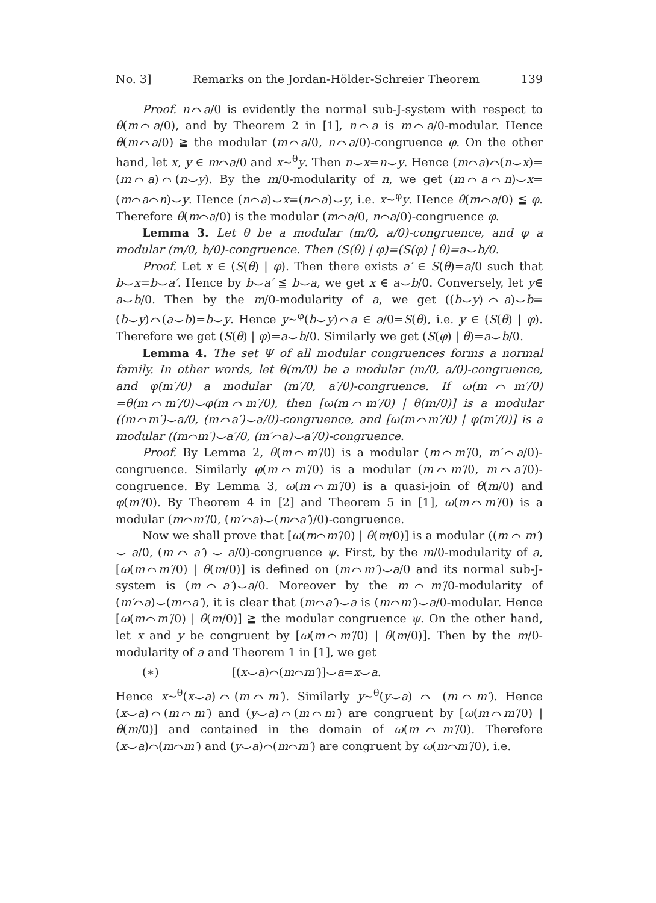No. 3] Remarks on the Jordan-Hölder-Schreier Theorem 139
Proof. n⌒a/0 is evidently the normal sub-J-system with respect to θ(m⌒a/0), and by Theorem 2 in [1], n⌒a is m⌒a/0-modular. Hence θ(m⌒a/0) ≧ the modular (m⌒a/0, n⌒a/0)-congruence φ. On the other hand, let x, y ∈ m⌒a/0 and x∼<sup>θ</sup>y. Then n⌣x=n⌣y. Hence (m⌒a)⌒(n⌣x)=(m⌒a)⌒(n⌣y). By the m/0-modularity of n, we get (m⌒a⌒n)⌣x=(m⌒a⌒n)⌣y. Hence (n⌒a)⌣x=(n⌒a)⌣y, i.e. x∼<sup>φ</sup>y. Hence θ(m⌒a/0) ≦ φ. Therefore θ(m⌒a/0) is the modular (m⌒a/0, n⌒a/0)-congruence φ.
Lemma 3. Let θ be a modular (m/0, a/0)-congruence, and φ a modular (m/0, b/0)-congruence. Then (S(θ) | φ)=(S(φ) | θ)=a⌣b/0.
Proof. Let x ∈ (S(θ) | φ). Then there exists a′ ∈ S(θ)=a/0 such that b⌣x=b⌣a′. Hence by b⌣a′ ≦ b⌣a, we get x ∈ a⌣b/0. Conversely, let y∈ a⌣b/0. Then by the m/0-modularity of a, we get ((b⌣y)⌒a)⌣b=(b⌣y)⌒(a⌣b)=b⌣y. Hence y∼<sup>φ</sup>(b⌣y)⌒a ∈ a/0=S(θ), i.e. y ∈ (S(θ) | φ). Therefore we get (S(θ) | φ)=a⌣b/0. Similarly we get (S(φ) | θ)=a⌣b/0.
Lemma 4. The set Ψ of all modular congruences forms a normal family. In other words, let θ(m/0) be a modular (m/0, a/0)-congruence, and φ(m′/0) a modular (m′/0, a′/0)-congruence. If ω(m⌒m′/0) =θ(m⌒m′/0)⌣φ(m⌒m′/0), then [ω(m⌒m′/0) | θ(m/0)] is a modular ((m⌒m′)⌣a/0, (m⌒a′)⌣a/0)-congruence, and [ω(m⌒m′/0) | φ(m′/0)] is a modular ((m⌒m′)⌣a′/0, (m′⌒a)⌣a′/0)-congruence.
Proof. By Lemma 2, θ(m⌒m′/0) is a modular (m⌒m′/0, m′⌒a/0)-congruence. Similarly φ(m⌒m′/0) is a modular (m⌒m′/0, m⌒a′/0)-congruence. By Lemma 3, ω(m⌒m′/0) is a quasi-join of θ(m/0) and φ(m′/0). By Theorem 4 in [2] and Theorem 5 in [1], ω(m⌒m′/0) is a modular (m⌒m′/0, (m′⌒a)⌣(m⌒a′)/0)-congruence.
Now we shall prove that [ω(m⌒m′/0) | θ(m/0)] is a modular ((m ⌒ m′) ⌣ a/0, (m ⌒ a′) ⌣ a/0)-congruence ψ. First, by the m/0-modularity of a, [ω(m⌒m′/0) | θ(m/0)] is defined on (m⌒m′)⌣a/0 and its normal sub-J-system is (m⌒a′)⌣a/0. Moreover by the m⌒m′/0-modularity of (m′⌒a)⌣(m⌒a′), it is clear that (m⌒a′)⌣a is (m⌒m′)⌣a/0-modular. Hence [ω(m⌒m′/0) | θ(m/0)] ≧ the modular congruence ψ. On the other hand, let x and y be congruent by [ω(m⌒m′/0) | θ(m/0)]. Then by the m/0-modularity of a and Theorem 1 in [1], we get
(∗) [(x⌣a)⌒(m⌒m′)]⌣a=x⌣a.
Hence x∼<sup>θ</sup>(x⌣a)⌒(m⌒m′). Similarly y∼<sup>θ</sup>(y⌣a) ⌒ (m⌒m′). Hence (x⌣a)⌒(m⌒m′) and (y⌣a)⌒(m⌒m′) are congruent by [ω(m⌒m′/0) | θ(m/0)] and contained in the domain of ω(m⌒m′/0). Therefore (x⌣a)⌒(m⌒m′) and (y⌣a)⌒(m⌒m′) are congruent by ω(m⌒m′/0), i.e.